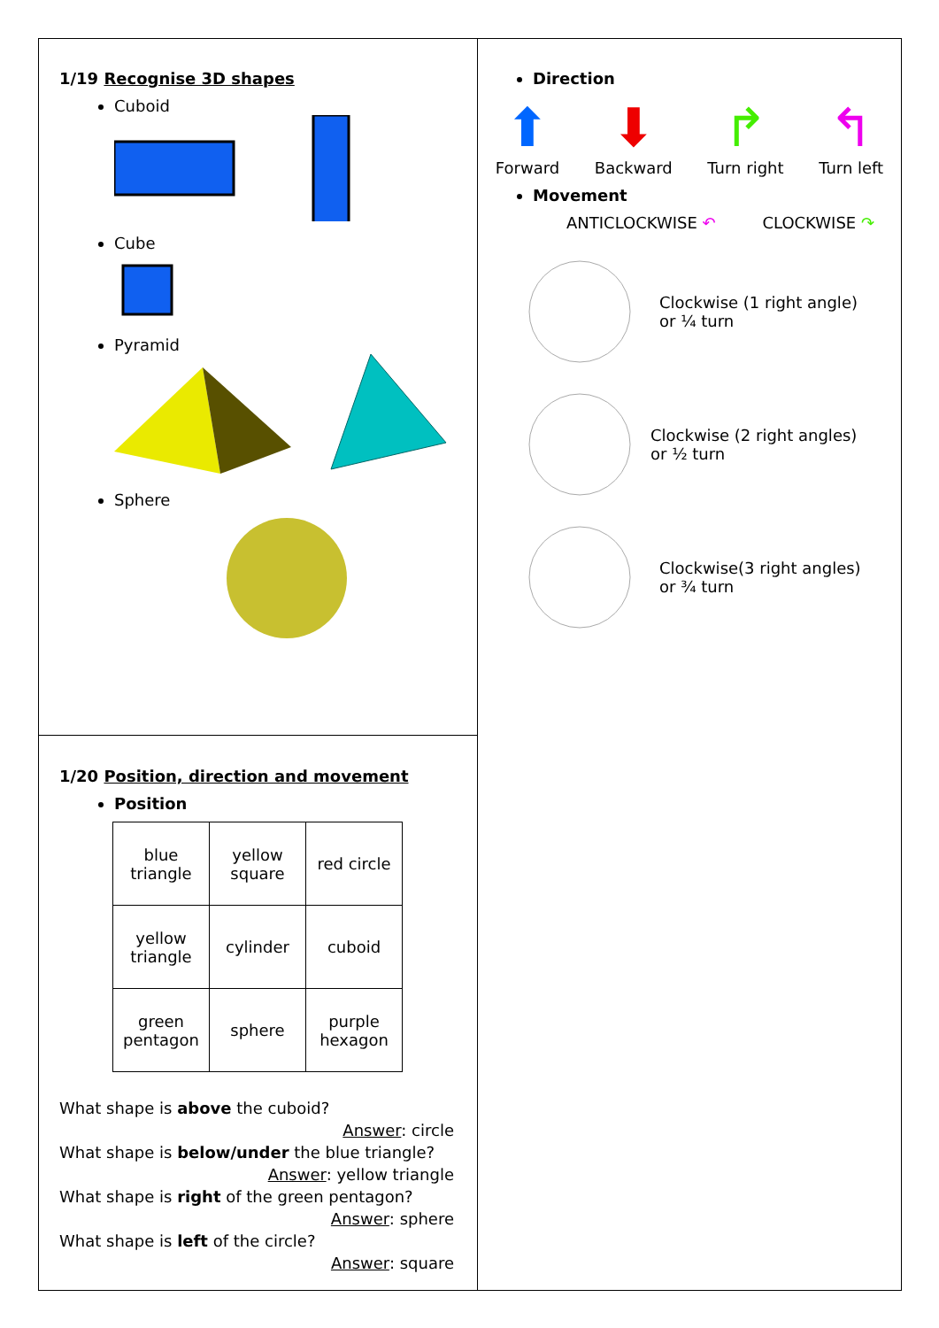1/19 Recognise 3D shapes
Cuboid
Cube
Pyramid
Sphere
1/20 Position, direction and movement
Position
| blue triangle | yellow square | red circle |
| yellow triangle | cylinder | cuboid |
| green pentagon | sphere | purple hexagon |
What shape is above the cuboid?
Answer: circle
What shape is below/under the blue triangle?
Answer: yellow triangle
What shape is right of the green pentagon?
Answer: sphere
What shape is left of the circle?
Answer: square
Direction
⬆
Forward
⬇
Backward
↱
Turn right
↰
Turn left
Movement
ANTICLOCKWISE ↶ CLOCKWISE ↷
Clockwise (1 right angle)
or ¼ turn
Clockwise (2 right angles)
or ½ turn
Clockwise(3 right angles)
or ¾ turn